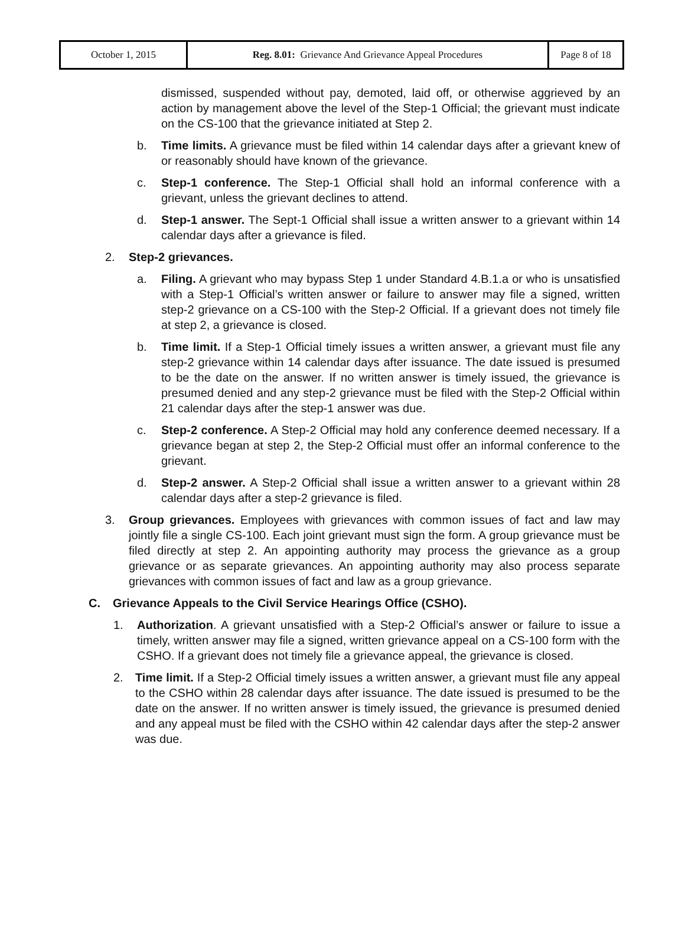| October 1, 2015 | Reg. 8.01: Grievance And Grievance Appeal Procedures | Page 8 of 18 |
dismissed, suspended without pay, demoted, laid off, or otherwise aggrieved by an action by management above the level of the Step-1 Official; the grievant must indicate on the CS-100 that the grievance initiated at Step 2.
b. Time limits. A grievance must be filed within 14 calendar days after a grievant knew of or reasonably should have known of the grievance.
c. Step-1 conference. The Step-1 Official shall hold an informal conference with a grievant, unless the grievant declines to attend.
d. Step-1 answer. The Sept-1 Official shall issue a written answer to a grievant within 14 calendar days after a grievance is filed.
2. Step-2 grievances.
a. Filing. A grievant who may bypass Step 1 under Standard 4.B.1.a or who is unsatisfied with a Step-1 Official’s written answer or failure to answer may file a signed, written step-2 grievance on a CS-100 with the Step-2 Official. If a grievant does not timely file at step 2, a grievance is closed.
b. Time limit. If a Step-1 Official timely issues a written answer, a grievant must file any step-2 grievance within 14 calendar days after issuance. The date issued is presumed to be the date on the answer. If no written answer is timely issued, the grievance is presumed denied and any step-2 grievance must be filed with the Step-2 Official within 21 calendar days after the step-1 answer was due.
c. Step-2 conference. A Step-2 Official may hold any conference deemed necessary. If a grievance began at step 2, the Step-2 Official must offer an informal conference to the grievant.
d. Step-2 answer. A Step-2 Official shall issue a written answer to a grievant within 28 calendar days after a step-2 grievance is filed.
3. Group grievances. Employees with grievances with common issues of fact and law may jointly file a single CS-100. Each joint grievant must sign the form. A group grievance must be filed directly at step 2. An appointing authority may process the grievance as a group grievance or as separate grievances. An appointing authority may also process separate grievances with common issues of fact and law as a group grievance.
C. Grievance Appeals to the Civil Service Hearings Office (CSHO).
1. Authorization. A grievant unsatisfied with a Step-2 Official’s answer or failure to issue a timely, written answer may file a signed, written grievance appeal on a CS-100 form with the CSHO. If a grievant does not timely file a grievance appeal, the grievance is closed.
2. Time limit. If a Step-2 Official timely issues a written answer, a grievant must file any appeal to the CSHO within 28 calendar days after issuance. The date issued is presumed to be the date on the answer. If no written answer is timely issued, the grievance is presumed denied and any appeal must be filed with the CSHO within 42 calendar days after the step-2 answer was due.